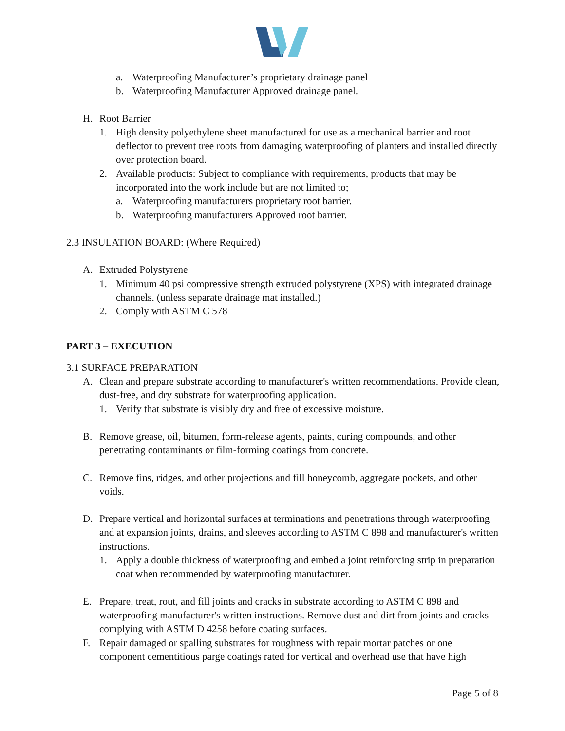a. Waterproofing Manufacturer’s proprietary drainage panel
b. Waterproofing Manufacturer Approved drainage panel.
H. Root Barrier
1. High density polyethylene sheet manufactured for use as a mechanical barrier and root deflector to prevent tree roots from damaging waterproofing of planters and installed directly over protection board.
2. Available products: Subject to compliance with requirements, products that may be incorporated into the work include but are not limited to;
a. Waterproofing manufacturers proprietary root barrier.
b. Waterproofing manufacturers Approved root barrier.
2.3 INSULATION BOARD: (Where Required)
A. Extruded Polystyrene
1. Minimum 40 psi compressive strength extruded polystyrene (XPS) with integrated drainage channels. (unless separate drainage mat installed.)
2. Comply with ASTM C 578
PART 3 – EXECUTION
3.1 SURFACE PREPARATION
A. Clean and prepare substrate according to manufacturer's written recommendations. Provide clean, dust-free, and dry substrate for waterproofing application.
1. Verify that substrate is visibly dry and free of excessive moisture.
B. Remove grease, oil, bitumen, form-release agents, paints, curing compounds, and other penetrating contaminants or film-forming coatings from concrete.
C. Remove fins, ridges, and other projections and fill honeycomb, aggregate pockets, and other voids.
D. Prepare vertical and horizontal surfaces at terminations and penetrations through waterproofing and at expansion joints, drains, and sleeves according to ASTM C 898 and manufacturer's written instructions.
1. Apply a double thickness of waterproofing and embed a joint reinforcing strip in preparation coat when recommended by waterproofing manufacturer.
E. Prepare, treat, rout, and fill joints and cracks in substrate according to ASTM C 898 and waterproofing manufacturer's written instructions. Remove dust and dirt from joints and cracks complying with ASTM D 4258 before coating surfaces.
F. Repair damaged or spalling substrates for roughness with repair mortar patches or one component cementitious parge coatings rated for vertical and overhead use that have high
Page 5 of 8